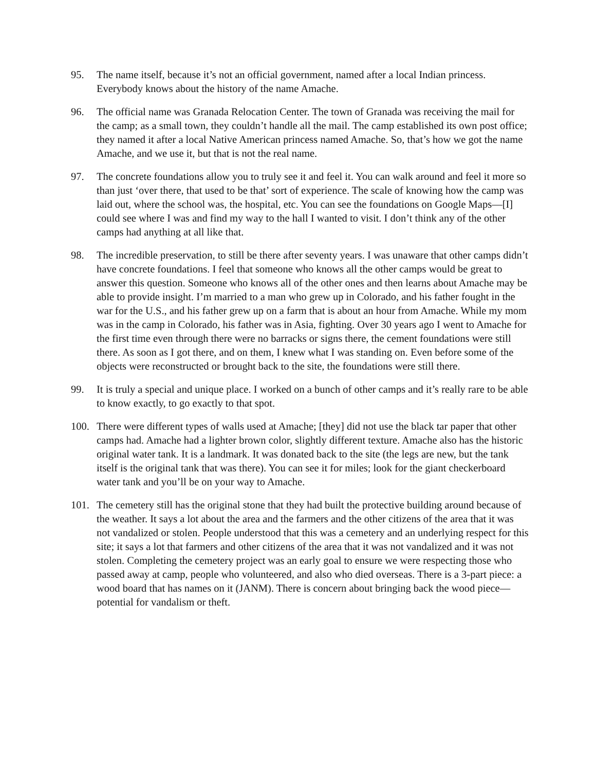95. The name itself, because it’s not an official government, named after a local Indian princess. Everybody knows about the history of the name Amache.
96. The official name was Granada Relocation Center. The town of Granada was receiving the mail for the camp; as a small town, they couldn’t handle all the mail. The camp established its own post office; they named it after a local Native American princess named Amache. So, that’s how we got the name Amache, and we use it, but that is not the real name.
97. The concrete foundations allow you to truly see it and feel it. You can walk around and feel it more so than just ‘over there, that used to be that’ sort of experience. The scale of knowing how the camp was laid out, where the school was, the hospital, etc. You can see the foundations on Google Maps—[I] could see where I was and find my way to the hall I wanted to visit. I don’t think any of the other camps had anything at all like that.
98. The incredible preservation, to still be there after seventy years. I was unaware that other camps didn’t have concrete foundations. I feel that someone who knows all the other camps would be great to answer this question. Someone who knows all of the other ones and then learns about Amache may be able to provide insight. I’m married to a man who grew up in Colorado, and his father fought in the war for the U.S., and his father grew up on a farm that is about an hour from Amache. While my mom was in the camp in Colorado, his father was in Asia, fighting. Over 30 years ago I went to Amache for the first time even through there were no barracks or signs there, the cement foundations were still there. As soon as I got there, and on them, I knew what I was standing on. Even before some of the objects were reconstructed or brought back to the site, the foundations were still there.
99. It is truly a special and unique place. I worked on a bunch of other camps and it’s really rare to be able to know exactly, to go exactly to that spot.
100. There were different types of walls used at Amache; [they] did not use the black tar paper that other camps had. Amache had a lighter brown color, slightly different texture. Amache also has the historic original water tank. It is a landmark. It was donated back to the site (the legs are new, but the tank itself is the original tank that was there). You can see it for miles; look for the giant checkerboard water tank and you’ll be on your way to Amache.
101. The cemetery still has the original stone that they had built the protective building around because of the weather. It says a lot about the area and the farmers and the other citizens of the area that it was not vandalized or stolen. People understood that this was a cemetery and an underlying respect for this site; it says a lot that farmers and other citizens of the area that it was not vandalized and it was not stolen. Completing the cemetery project was an early goal to ensure we were respecting those who passed away at camp, people who volunteered, and also who died overseas. There is a 3-part piece: a wood board that has names on it (JANM). There is concern about bringing back the wood piece—potential for vandalism or theft.